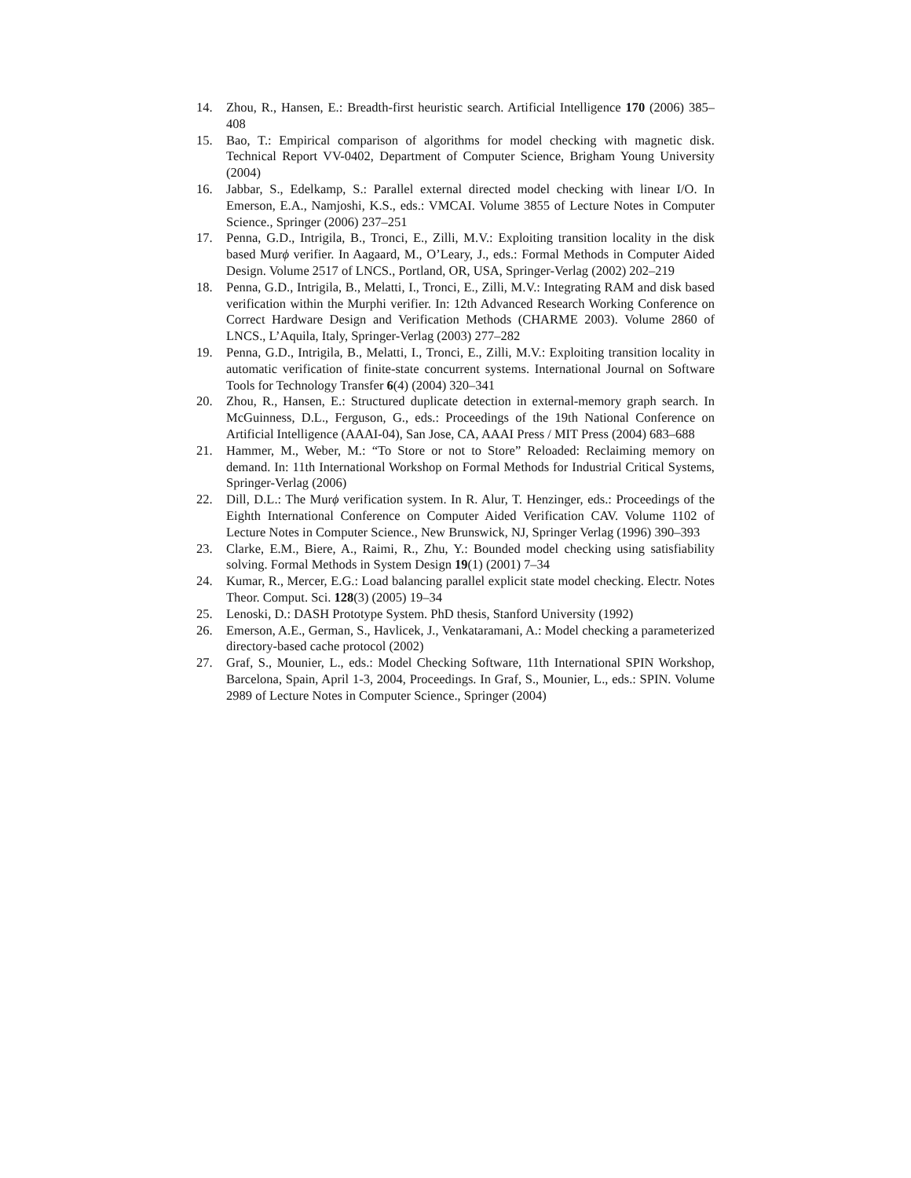14. Zhou, R., Hansen, E.: Breadth-first heuristic search. Artificial Intelligence 170 (2006) 385–408
15. Bao, T.: Empirical comparison of algorithms for model checking with magnetic disk. Technical Report VV-0402, Department of Computer Science, Brigham Young University (2004)
16. Jabbar, S., Edelkamp, S.: Parallel external directed model checking with linear I/O. In Emerson, E.A., Namjoshi, K.S., eds.: VMCAI. Volume 3855 of Lecture Notes in Computer Science., Springer (2006) 237–251
17. Penna, G.D., Intrigila, B., Tronci, E., Zilli, M.V.: Exploiting transition locality in the disk based Murϕ verifier. In Aagaard, M., O’Leary, J., eds.: Formal Methods in Computer Aided Design. Volume 2517 of LNCS., Portland, OR, USA, Springer-Verlag (2002) 202–219
18. Penna, G.D., Intrigila, B., Melatti, I., Tronci, E., Zilli, M.V.: Integrating RAM and disk based verification within the Murphi verifier. In: 12th Advanced Research Working Conference on Correct Hardware Design and Verification Methods (CHARME 2003). Volume 2860 of LNCS., L’Aquila, Italy, Springer-Verlag (2003) 277–282
19. Penna, G.D., Intrigila, B., Melatti, I., Tronci, E., Zilli, M.V.: Exploiting transition locality in automatic verification of finite-state concurrent systems. International Journal on Software Tools for Technology Transfer 6(4) (2004) 320–341
20. Zhou, R., Hansen, E.: Structured duplicate detection in external-memory graph search. In McGuinness, D.L., Ferguson, G., eds.: Proceedings of the 19th National Conference on Artificial Intelligence (AAAI-04), San Jose, CA, AAAI Press / MIT Press (2004) 683–688
21. Hammer, M., Weber, M.: “To Store or not to Store” Reloaded: Reclaiming memory on demand. In: 11th International Workshop on Formal Methods for Industrial Critical Systems, Springer-Verlag (2006)
22. Dill, D.L.: The Murϕ verification system. In R. Alur, T. Henzinger, eds.: Proceedings of the Eighth International Conference on Computer Aided Verification CAV. Volume 1102 of Lecture Notes in Computer Science., New Brunswick, NJ, Springer Verlag (1996) 390–393
23. Clarke, E.M., Biere, A., Raimi, R., Zhu, Y.: Bounded model checking using satisfiability solving. Formal Methods in System Design 19(1) (2001) 7–34
24. Kumar, R., Mercer, E.G.: Load balancing parallel explicit state model checking. Electr. Notes Theor. Comput. Sci. 128(3) (2005) 19–34
25. Lenoski, D.: DASH Prototype System. PhD thesis, Stanford University (1992)
26. Emerson, A.E., German, S., Havlicek, J., Venkataramani, A.: Model checking a parameterized directory-based cache protocol (2002)
27. Graf, S., Mounier, L., eds.: Model Checking Software, 11th International SPIN Workshop, Barcelona, Spain, April 1-3, 2004, Proceedings. In Graf, S., Mounier, L., eds.: SPIN. Volume 2989 of Lecture Notes in Computer Science., Springer (2004)